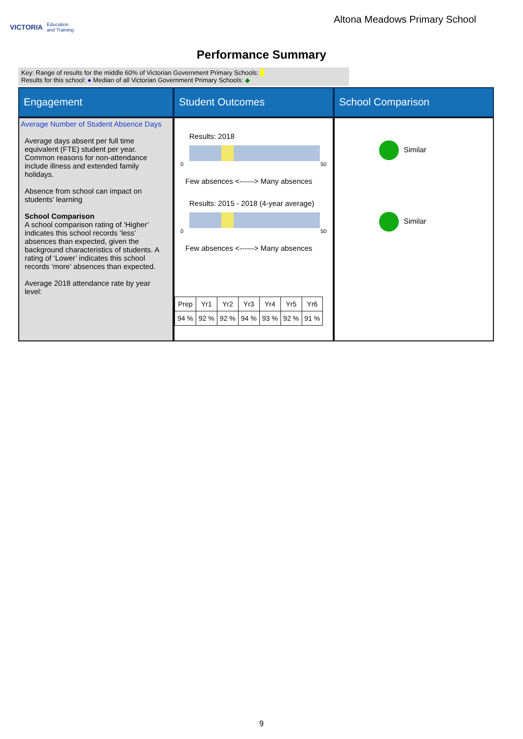VICTORIA Education
and Training
Altona Meadows Primary School
Performance Summary
Key: Range of results for the middle 60% of Victorian Government Primary Schools:
Results for this school: ● Median of all Victorian Government Primary Schools: ◆
Engagement
Student Outcomes
School Comparison
Average Number of Student Absence Days
Average days absent per full time equivalent (FTE) student per year. Common reasons for non-attendance include illness and extended family holidays.
Absence from school can impact on students’ learning
School Comparison
A school comparison rating of ‘Higher’ indicates this school records ‘less’ absences than expected, given the background characteristics of students. A rating of ‘Lower’ indicates this school records ‘more’ absences than expected.
Average 2018 attendance rate by year level:
Results: 2018
0 50
Few absences <------> Many absences
Results: 2015 - 2018 (4-year average)
0 50
Few absences <------> Many absences
| Prep | Yr1 | Yr2 | Yr3 | Yr4 | Yr5 | Yr6 |
| 94 % | 92 % | 92 % | 94 % | 93 % | 92 % | 91 % |
Similar
Similar
9